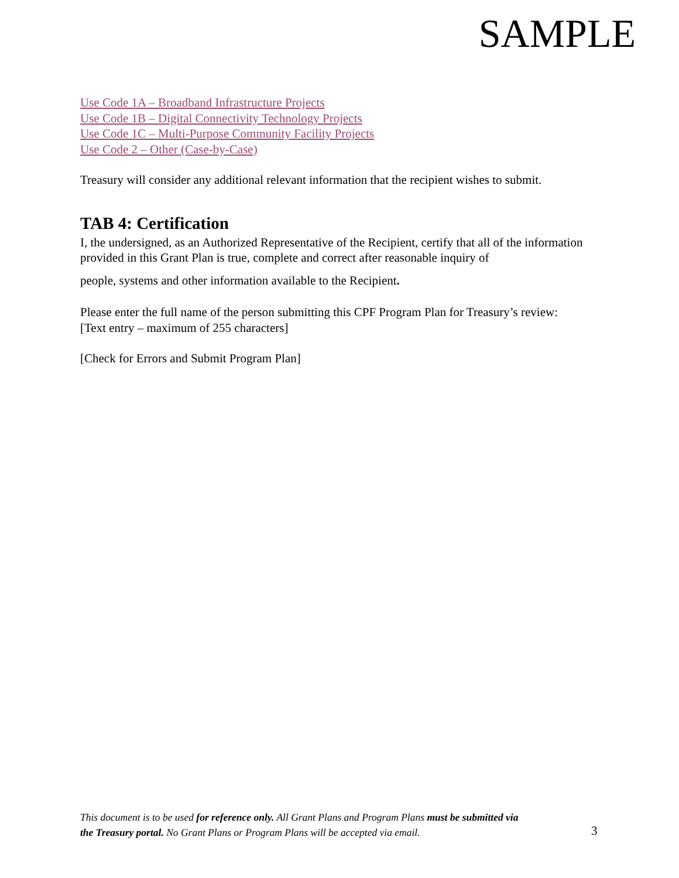SAMPLE
Use Code 1A – Broadband Infrastructure Projects
Use Code 1B – Digital Connectivity Technology Projects
Use Code 1C – Multi-Purpose Community Facility Projects
Use Code 2 – Other (Case-by-Case)
Treasury will consider any additional relevant information that the recipient wishes to submit.
TAB 4: Certification
I, the undersigned, as an Authorized Representative of the Recipient, certify that all of the information provided in this Grant Plan is true, complete and correct after reasonable inquiry of
people, systems and other information available to the Recipient.
Please enter the full name of the person submitting this CPF Program Plan for Treasury’s review:
[Text entry – maximum of 255 characters]
[Check for Errors and Submit Program Plan]
This document is to be used for reference only. All Grant Plans and Program Plans must be submitted via the Treasury portal. No Grant Plans or Program Plans will be accepted via email.
3